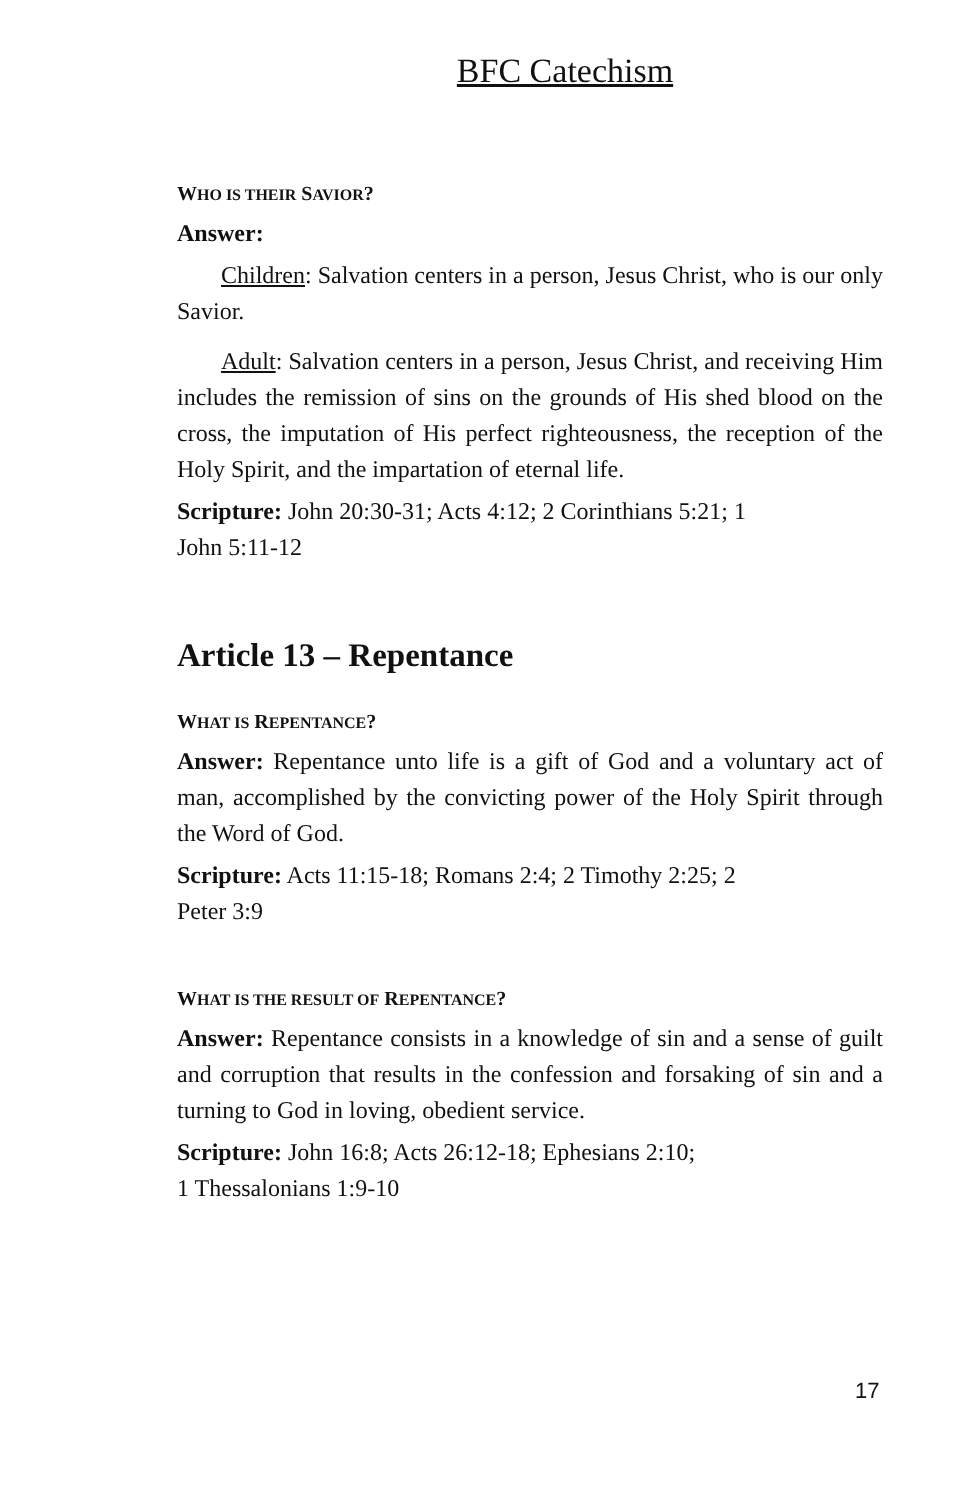BFC Catechism
WHO IS THEIR SAVIOR?
Answer:
Children: Salvation centers in a person, Jesus Christ, who is our only Savior.
Adult: Salvation centers in a person, Jesus Christ, and receiving Him includes the remission of sins on the grounds of His shed blood on the cross, the imputation of His perfect righteousness, the reception of the Holy Spirit, and the impartation of eternal life.
Scripture: John 20:30-31; Acts 4:12; 2 Corinthians 5:21; 1
John 5:11-12
Article 13 – Repentance
WHAT IS REPENTANCE?
Answer: Repentance unto life is a gift of God and a voluntary act of man, accomplished by the convicting power of the Holy Spirit through the Word of God.
Scripture: Acts 11:15-18; Romans 2:4; 2 Timothy 2:25; 2
Peter 3:9
WHAT IS THE RESULT OF REPENTANCE?
Answer: Repentance consists in a knowledge of sin and a sense of guilt and corruption that results in the confession and forsaking of sin and a turning to God in loving, obedient service.
Scripture: John 16:8; Acts 26:12-18; Ephesians 2:10;
1 Thessalonians 1:9-10
17